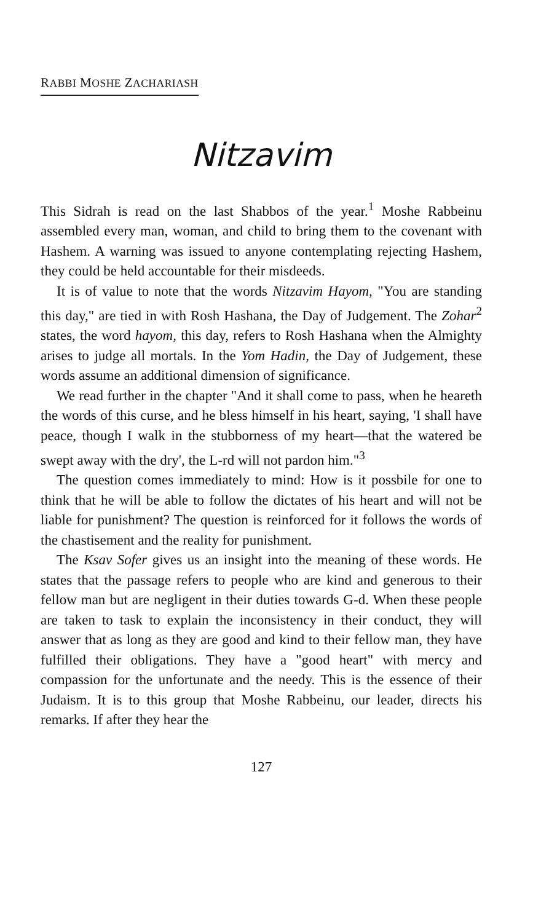RABBI MOSHE ZACHARIASH
Nitzavim
This Sidrah is read on the last Shabbos of the year.<sup>1</sup> Moshe Rabbeinu assembled every man, woman, and child to bring them to the covenant with Hashem. A warning was issued to anyone contemplating rejecting Hashem, they could be held accountable for their misdeeds.
It is of value to note that the words Nitzavim Hayom, "You are standing this day," are tied in with Rosh Hashana, the Day of Judgement. The Zohar<sup>2</sup> states, the word hayom, this day, refers to Rosh Hashana when the Almighty arises to judge all mortals. In the Yom Hadin, the Day of Judgement, these words assume an additional dimension of significance.
We read further in the chapter "And it shall come to pass, when he heareth the words of this curse, and he bless himself in his heart, saying, 'I shall have peace, though I walk in the stubborness of my heart—that the watered be swept away with the dry', the L-rd will not pardon him."<sup>3</sup>
The question comes immediately to mind: How is it possbile for one to think that he will be able to follow the dictates of his heart and will not be liable for punishment? The question is reinforced for it follows the words of the chastisement and the reality for punishment.
The Ksav Sofer gives us an insight into the meaning of these words. He states that the passage refers to people who are kind and generous to their fellow man but are negligent in their duties towards G-d. When these people are taken to task to explain the inconsistency in their conduct, they will answer that as long as they are good and kind to their fellow man, they have fulfilled their obligations. They have a "good heart" with mercy and compassion for the unfortunate and the needy. This is the essence of their Judaism. It is to this group that Moshe Rabbeinu, our leader, directs his remarks. If after they hear the
127